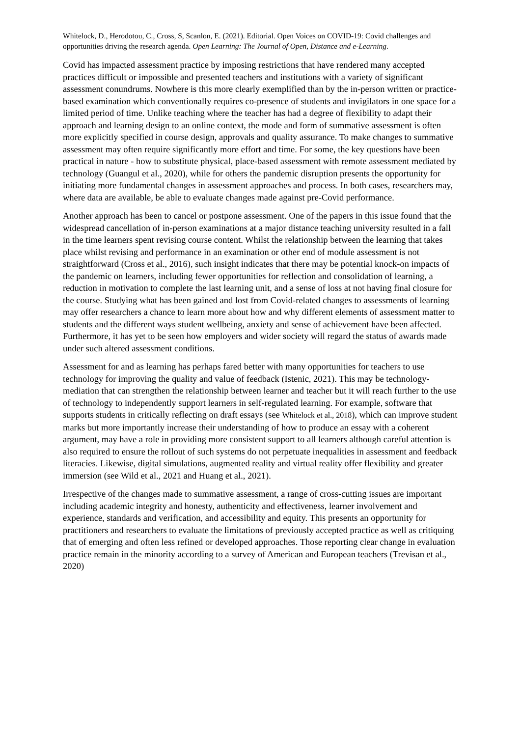Whitelock, D., Herodotou, C., Cross, S, Scanlon, E. (2021). Editorial. Open Voices on COVID-19: Covid challenges and opportunities driving the research agenda. Open Learning: The Journal of Open, Distance and e-Learning.
Covid has impacted assessment practice by imposing restrictions that have rendered many accepted practices difficult or impossible and presented teachers and institutions with a variety of significant assessment conundrums. Nowhere is this more clearly exemplified than by the in-person written or practice-based examination which conventionally requires co-presence of students and invigilators in one space for a limited period of time. Unlike teaching where the teacher has had a degree of flexibility to adapt their approach and learning design to an online context, the mode and form of summative assessment is often more explicitly specified in course design, approvals and quality assurance. To make changes to summative assessment may often require significantly more effort and time. For some, the key questions have been practical in nature - how to substitute physical, place-based assessment with remote assessment mediated by technology (Guangul et al., 2020), while for others the pandemic disruption presents the opportunity for initiating more fundamental changes in assessment approaches and process. In both cases, researchers may, where data are available, be able to evaluate changes made against pre-Covid performance.
Another approach has been to cancel or postpone assessment. One of the papers in this issue found that the widespread cancellation of in-person examinations at a major distance teaching university resulted in a fall in the time learners spent revising course content. Whilst the relationship between the learning that takes place whilst revising and performance in an examination or other end of module assessment is not straightforward (Cross et al., 2016), such insight indicates that there may be potential knock-on impacts of the pandemic on learners, including fewer opportunities for reflection and consolidation of learning, a reduction in motivation to complete the last learning unit, and a sense of loss at not having final closure for the course. Studying what has been gained and lost from Covid-related changes to assessments of learning may offer researchers a chance to learn more about how and why different elements of assessment matter to students and the different ways student wellbeing, anxiety and sense of achievement have been affected. Furthermore, it has yet to be seen how employers and wider society will regard the status of awards made under such altered assessment conditions.
Assessment for and as learning has perhaps fared better with many opportunities for teachers to use technology for improving the quality and value of feedback (Istenic, 2021). This may be technology-mediation that can strengthen the relationship between learner and teacher but it will reach further to the use of technology to independently support learners in self-regulated learning. For example, software that supports students in critically reflecting on draft essays (see Whitelock et al., 2018), which can improve student marks but more importantly increase their understanding of how to produce an essay with a coherent argument, may have a role in providing more consistent support to all learners although careful attention is also required to ensure the rollout of such systems do not perpetuate inequalities in assessment and feedback literacies. Likewise, digital simulations, augmented reality and virtual reality offer flexibility and greater immersion (see Wild et al., 2021 and Huang et al., 2021).
Irrespective of the changes made to summative assessment, a range of cross-cutting issues are important including academic integrity and honesty, authenticity and effectiveness, learner involvement and experience, standards and verification, and accessibility and equity. This presents an opportunity for practitioners and researchers to evaluate the limitations of previously accepted practice as well as critiquing that of emerging and often less refined or developed approaches. Those reporting clear change in evaluation practice remain in the minority according to a survey of American and European teachers (Trevisan et al., 2020)